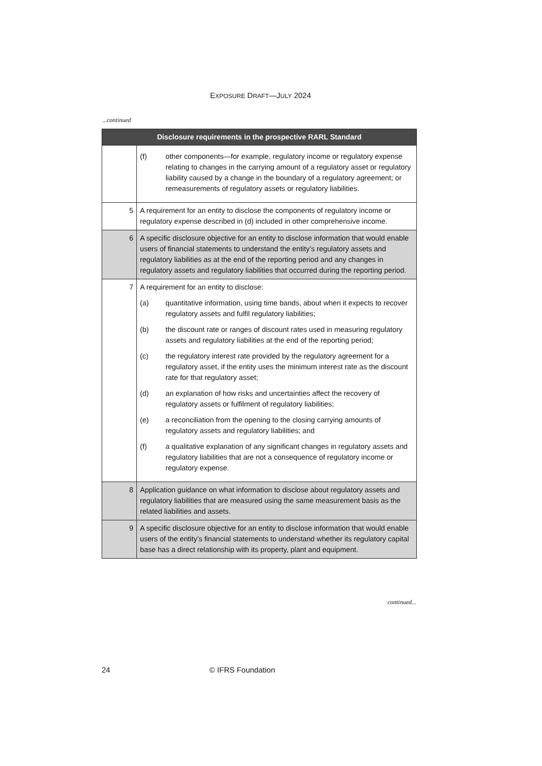EXPOSURE DRAFT—JULY 2024
...continued
| Disclosure requirements in the prospective RARL Standard | |
| --- | --- |
| | (f) other components—for example, regulatory income or regulatory expense relating to changes in the carrying amount of a regulatory asset or regulatory liability caused by a change in the boundary of a regulatory agreement; or remeasurements of regulatory assets or regulatory liabilities. |
| 5 | A requirement for an entity to disclose the components of regulatory income or regulatory expense described in (d) included in other comprehensive income. |
| 6 | A specific disclosure objective for an entity to disclose information that would enable users of financial statements to understand the entity’s regulatory assets and regulatory liabilities as at the end of the reporting period and any changes in regulatory assets and regulatory liabilities that occurred during the reporting period. |
| 7 | A requirement for an entity to disclose: (a) quantitative information, using time bands, about when it expects to recover regulatory assets and fulfil regulatory liabilities; (b) the discount rate or ranges of discount rates used in measuring regulatory assets and regulatory liabilities at the end of the reporting period; (c) the regulatory interest rate provided by the regulatory agreement for a regulatory asset, if the entity uses the minimum interest rate as the discount rate for that regulatory asset; (d) an explanation of how risks and uncertainties affect the recovery of regulatory assets or fulfilment of regulatory liabilities; (e) a reconciliation from the opening to the closing carrying amounts of regulatory assets and regulatory liabilities; and (f) a qualitative explanation of any significant changes in regulatory assets and regulatory liabilities that are not a consequence of regulatory income or regulatory expense. |
| 8 | Application guidance on what information to disclose about regulatory assets and regulatory liabilities that are measured using the same measurement basis as the related liabilities and assets. |
| 9 | A specific disclosure objective for an entity to disclose information that would enable users of the entity’s financial statements to understand whether its regulatory capital base has a direct relationship with its property, plant and equipment. |
continued...
24 © IFRS Foundation